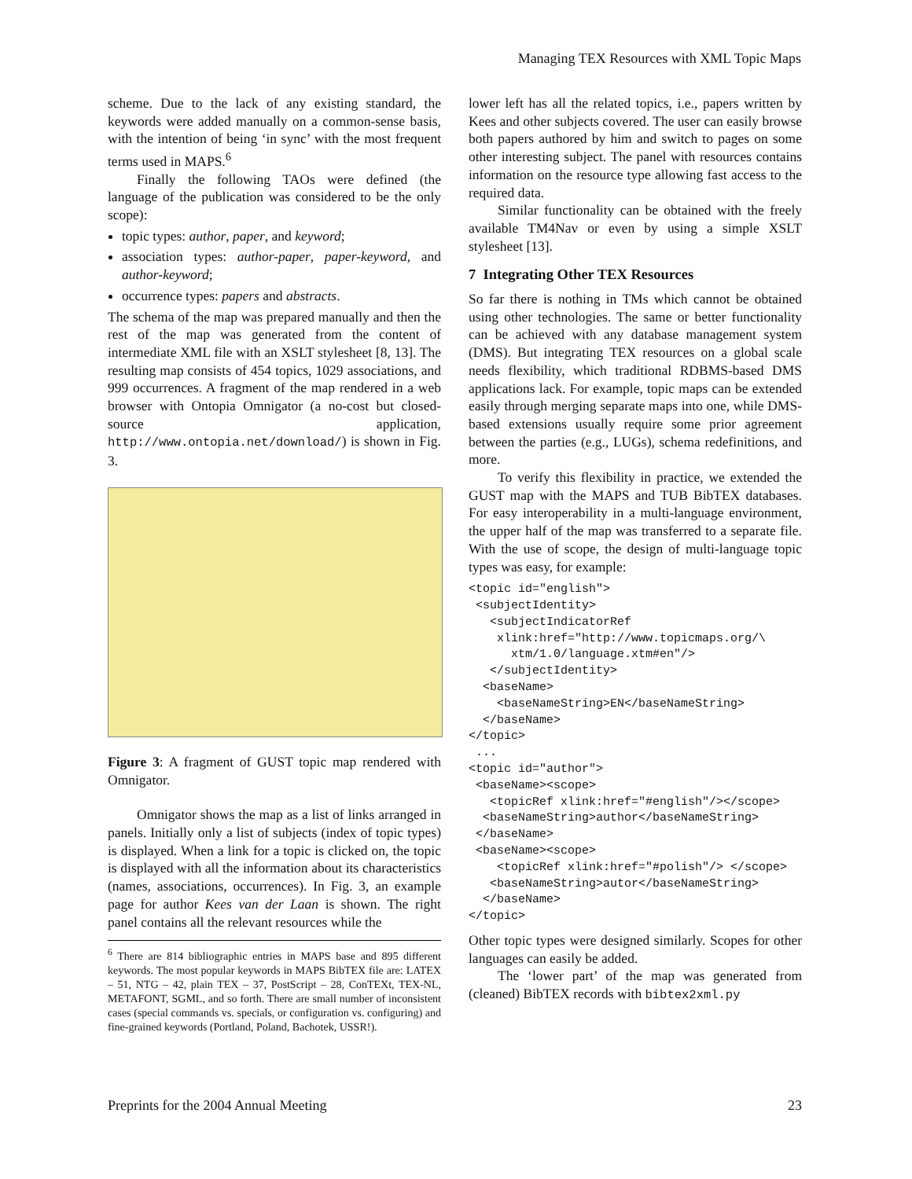Managing TEX Resources with XML Topic Maps
scheme. Due to the lack of any existing standard, the keywords were added manually on a common-sense basis, with the intention of being ‘in sync’ with the most frequent terms used in MAPS.<sup>6</sup>
Finally the following TAOs were defined (the language of the publication was considered to be the only scope):
topic types: author, paper, and keyword;
association types: author-paper, paper-keyword, and author-keyword;
occurrence types: papers and abstracts.
The schema of the map was prepared manually and then the rest of the map was generated from the content of intermediate XML file with an XSLT stylesheet [8, 13]. The resulting map consists of 454 topics, 1029 associations, and 999 occurrences. A fragment of the map rendered in a web browser with Ontopia Omnigator (a no-cost but closed-source application, http://www.ontopia.net/download/) is shown in Fig. 3.
Figure 3: A fragment of GUST topic map rendered with Omnigator.
Omnigator shows the map as a list of links arranged in panels. Initially only a list of subjects (index of topic types) is displayed. When a link for a topic is clicked on, the topic is displayed with all the information about its characteristics (names, associations, occurrences). In Fig. 3, an example page for author Kees van der Laan is shown. The right panel contains all the relevant resources while the
<sup>6</sup> There are 814 bibliographic entries in MAPS base and 895 different keywords. The most popular keywords in MAPS BibTEX file are: LATEX – 51, NTG – 42, plain TEX – 37, PostScript – 28, ConTEXt, TEX-NL, METAFONT, SGML, and so forth. There are small number of inconsistent cases (special commands vs. specials, or configuration vs. configuring) and fine-grained keywords (Portland, Poland, Bachotek, USSR!).
lower left has all the related topics, i.e., papers written by Kees and other subjects covered. The user can easily browse both papers authored by him and switch to pages on some other interesting subject. The panel with resources contains information on the resource type allowing fast access to the required data.
Similar functionality can be obtained with the freely available TM4Nav or even by using a simple XSLT stylesheet [13].
7 Integrating Other TEX Resources
So far there is nothing in TMs which cannot be obtained using other technologies. The same or better functionality can be achieved with any database management system (DMS). But integrating TEX resources on a global scale needs flexibility, which traditional RDBMS-based DMS applications lack. For example, topic maps can be extended easily through merging separate maps into one, while DMS-based extensions usually require some prior agreement between the parties (e.g., LUGs), schema redefinitions, and more.
To verify this flexibility in practice, we extended the GUST map with the MAPS and TUB BibTEX databases. For easy interoperability in a multi-language environment, the upper half of the map was transferred to a separate file. With the use of scope, the design of multi-language topic types was easy, for example:
<topic id="english">
 <subjectIdentity>
   <subjectIndicatorRef
    xlink:href="http://www.topicmaps.org/\
      xtm/1.0/language.xtm#en"/>
   </subjectIdentity>
  <baseName>
    <baseNameString>EN</baseNameString>
  </baseName>
</topic>
 ...
<topic id="author">
 <baseName><scope>
   <topicRef xlink:href="#english"/></scope>
  <baseNameString>author</baseNameString>
 </baseName>
 <baseName><scope>
    <topicRef xlink:href="#polish"/> </scope>
   <baseNameString>autor</baseNameString>
  </baseName>
</topic>
Other topic types were designed similarly. Scopes for other languages can easily be added.
The ‘lower part’ of the map was generated from (cleaned) BibTEX records with bibtex2xml.py
Preprints for the 2004 Annual Meeting 23